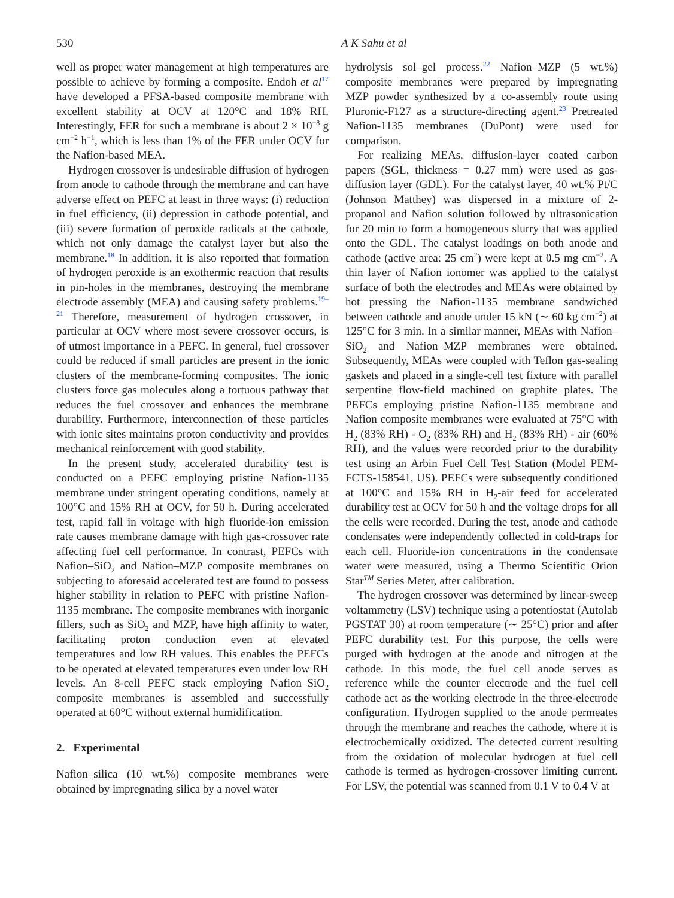530 A K Sahu et al
well as proper water management at high temperatures are possible to achieve by forming a composite. Endoh et al<sup>17</sup> have developed a PFSA-based composite membrane with excellent stability at OCV at 120°C and 18% RH. Interestingly, FER for such a membrane is about 2 × 10<sup>−8</sup> g cm<sup>−2</sup> h<sup>−1</sup>, which is less than 1% of the FER under OCV for the Nafion-based MEA.
Hydrogen crossover is undesirable diffusion of hydrogen from anode to cathode through the membrane and can have adverse effect on PEFC at least in three ways: (i) reduction in fuel efficiency, (ii) depression in cathode potential, and (iii) severe formation of peroxide radicals at the cathode, which not only damage the catalyst layer but also the membrane.<sup>18</sup> In addition, it is also reported that formation of hydrogen peroxide is an exothermic reaction that results in pin-holes in the membranes, destroying the membrane electrode assembly (MEA) and causing safety problems.<sup>19–21</sup> Therefore, measurement of hydrogen crossover, in particular at OCV where most severe crossover occurs, is of utmost importance in a PEFC. In general, fuel crossover could be reduced if small particles are present in the ionic clusters of the membrane-forming composites. The ionic clusters force gas molecules along a tortuous pathway that reduces the fuel crossover and enhances the membrane durability. Furthermore, interconnection of these particles with ionic sites maintains proton conductivity and provides mechanical reinforcement with good stability.
In the present study, accelerated durability test is conducted on a PEFC employing pristine Nafion-1135 membrane under stringent operating conditions, namely at 100°C and 15% RH at OCV, for 50 h. During accelerated test, rapid fall in voltage with high fluoride-ion emission rate causes membrane damage with high gas-crossover rate affecting fuel cell performance. In contrast, PEFCs with Nafion–SiO<sub>2</sub> and Nafion–MZP composite membranes on subjecting to aforesaid accelerated test are found to possess higher stability in relation to PEFC with pristine Nafion-1135 membrane. The composite membranes with inorganic fillers, such as SiO<sub>2</sub> and MZP, have high affinity to water, facilitating proton conduction even at elevated temperatures and low RH values. This enables the PEFCs to be operated at elevated temperatures even under low RH levels. An 8-cell PEFC stack employing Nafion–SiO<sub>2</sub> composite membranes is assembled and successfully operated at 60°C without external humidification.
2. Experimental
Nafion–silica (10 wt.%) composite membranes were obtained by impregnating silica by a novel water
hydrolysis sol–gel process.<sup>22</sup> Nafion–MZP (5 wt.%) composite membranes were prepared by impregnating MZP powder synthesized by a co-assembly route using Pluronic-F127 as a structure-directing agent.<sup>23</sup> Pretreated Nafion-1135 membranes (DuPont) were used for comparison.
For realizing MEAs, diffusion-layer coated carbon papers (SGL, thickness = 0.27 mm) were used as gas-diffusion layer (GDL). For the catalyst layer, 40 wt.% Pt/C (Johnson Matthey) was dispersed in a mixture of 2-propanol and Nafion solution followed by ultrasonication for 20 min to form a homogeneous slurry that was applied onto the GDL. The catalyst loadings on both anode and cathode (active area: 25 cm<sup>2</sup>) were kept at 0.5 mg cm<sup>−2</sup>. A thin layer of Nafion ionomer was applied to the catalyst surface of both the electrodes and MEAs were obtained by hot pressing the Nafion-1135 membrane sandwiched between cathode and anode under 15 kN (∼ 60 kg cm<sup>−2</sup>) at 125°C for 3 min. In a similar manner, MEAs with Nafion–SiO<sub>2</sub> and Nafion–MZP membranes were obtained. Subsequently, MEAs were coupled with Teflon gas-sealing gaskets and placed in a single-cell test fixture with parallel serpentine flow-field machined on graphite plates. The PEFCs employing pristine Nafion-1135 membrane and Nafion composite membranes were evaluated at 75°C with H<sub>2</sub> (83% RH) - O<sub>2</sub> (83% RH) and H<sub>2</sub> (83% RH) - air (60% RH), and the values were recorded prior to the durability test using an Arbin Fuel Cell Test Station (Model PEM-FCTS-158541, US). PEFCs were subsequently conditioned at 100°C and 15% RH in H<sub>2</sub>-air feed for accelerated durability test at OCV for 50 h and the voltage drops for all the cells were recorded. During the test, anode and cathode condensates were independently collected in cold-traps for each cell. Fluoride-ion concentrations in the condensate water were measured, using a Thermo Scientific Orion Star<sup>TM</sup> Series Meter, after calibration.
The hydrogen crossover was determined by linear-sweep voltammetry (LSV) technique using a potentiostat (Autolab PGSTAT 30) at room temperature (∼ 25°C) prior and after PEFC durability test. For this purpose, the cells were purged with hydrogen at the anode and nitrogen at the cathode. In this mode, the fuel cell anode serves as reference while the counter electrode and the fuel cell cathode act as the working electrode in the three-electrode configuration. Hydrogen supplied to the anode permeates through the membrane and reaches the cathode, where it is electrochemically oxidized. The detected current resulting from the oxidation of molecular hydrogen at fuel cell cathode is termed as hydrogen-crossover limiting current. For LSV, the potential was scanned from 0.1 V to 0.4 V at